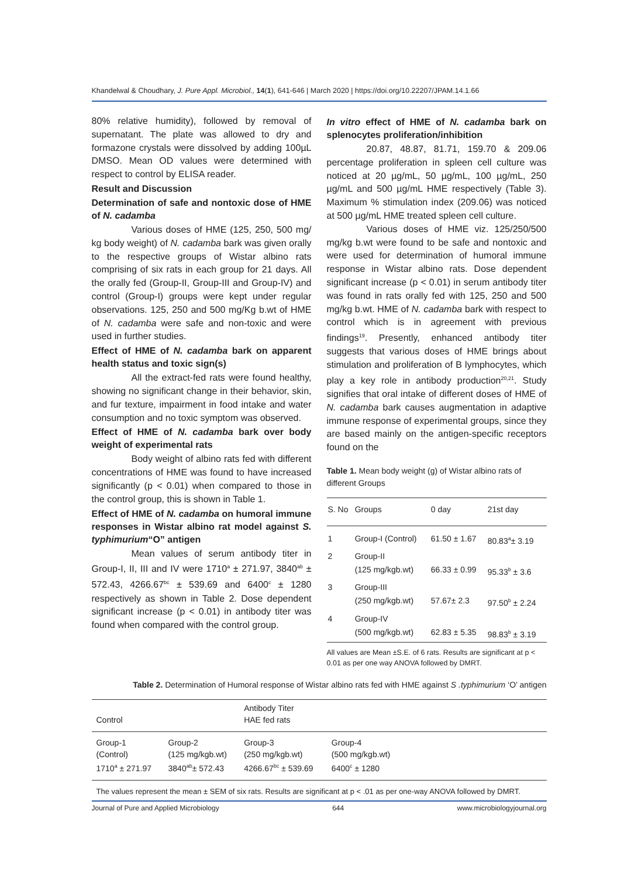Khandelwal & Choudhary, J. Pure Appl. Microbiol., 14(1), 641-646 | March 2020 | https://doi.org/10.22207/JPAM.14.1.66
80% relative humidity), followed by removal of supernatant. The plate was allowed to dry and formazone crystals were dissolved by adding 100µL DMSO. Mean OD values were determined with respect to control by ELISA reader.
Result and Discussion
Determination of safe and nontoxic dose of HME of N. cadamba
Various doses of HME (125, 250, 500 mg/ kg body weight) of N. cadamba bark was given orally to the respective groups of Wistar albino rats comprising of six rats in each group for 21 days. All the orally fed (Group-II, Group-III and Group-IV) and control (Group-I) groups were kept under regular observations. 125, 250 and 500 mg/Kg b.wt of HME of N. cadamba were safe and non-toxic and were used in further studies.
Effect of HME of N. cadamba bark on apparent health status and toxic sign(s)
All the extract-fed rats were found healthy, showing no significant change in their behavior, skin, and fur texture, impairment in food intake and water consumption and no toxic symptom was observed.
Effect of HME of N. cadamba bark over body weight of experimental rats
Body weight of albino rats fed with different concentrations of HME was found to have increased significantly (p < 0.01) when compared to those in the control group, this is shown in Table 1.
Effect of HME of N. cadamba on humoral immune responses in Wistar albino rat model against S. typhimurium“O” antigen
Mean values of serum antibody titer in Group-I, II, III and IV were 1710<sup>a</sup> ± 271.97, 3840<sup>ab</sup> ± 572.43, 4266.67<sup>bc</sup> ± 539.69 and 6400<sup>c</sup> ± 1280 respectively as shown in Table 2. Dose dependent significant increase (p < 0.01) in antibody titer was found when compared with the control group.
In vitro effect of HME of N. cadamba bark on splenocytes proliferation/inhibition
20.87, 48.87, 81.71, 159.70 & 209.06 percentage proliferation in spleen cell culture was noticed at 20 µg/mL, 50 µg/mL, 100 µg/mL, 250 µg/mL and 500 µg/mL HME respectively (Table 3). Maximum % stimulation index (209.06) was noticed at 500 µg/mL HME treated spleen cell culture.
Various doses of HME viz. 125/250/500 mg/kg b.wt were found to be safe and nontoxic and were used for determination of humoral immune response in Wistar albino rats. Dose dependent significant increase (p < 0.01) in serum antibody titer was found in rats orally fed with 125, 250 and 500 mg/kg b.wt. HME of N. cadamba bark with respect to control which is in agreement with previous findings<sup>19</sup>. Presently, enhanced antibody titer suggests that various doses of HME brings about stimulation and proliferation of B lymphocytes, which play a key role in antibody production<sup>20,21</sup>. Study signifies that oral intake of different doses of HME of N. cadamba bark causes augmentation in adaptive immune response of experimental groups, since they are based mainly on the antigen-specific receptors found on the
Table 1. Mean body weight (g) of Wistar albino rats of different Groups
| S. No | Groups | 0 day | 21st day |
| --- | --- | --- | --- |
| 1 | Group-I (Control) | 61.50 ± 1.67 | 80.83<sup>a</sup>± 3.19 |
| 2 | Group-II (125 mg/kgb.wt) | 66.33 ± 0.99 | 95.33<sup>b</sup> ± 3.6 |
| 3 | Group-III (250 mg/kgb.wt) | 57.67± 2.3 | 97.50<sup>b</sup> ± 2.24 |
| 4 | Group-IV (500 mg/kgb.wt) | 62.83 ± 5.35 | 98.83<sup>b</sup> ± 3.19 |
All values are Mean ±S.E. of 6 rats. Results are significant at p < 0.01 as per one way ANOVA followed by DMRT.
Table 2. Determination of Humoral response of Wistar albino rats fed with HME against S .typhimurium ‘O’ antigen
| Control | | Antibody Titer HAE fed rats | | |
| --- | --- | --- | --- | --- |
| Group-1 (Control) 1710<sup>a</sup> ± 271.97 | Group-2 (125 mg/kgb.wt) 3840<sup>ab</sup>± 572.43 | Group-3 (250 mg/kgb.wt) 4266.67<sup>bc</sup> ± 539.69 | Group-4 (500 mg/kgb.wt) 6400<sup>c</sup> ± 1280 | |
The values represent the mean ± SEM of six rats. Results are significant at p < .01 as per one-way ANOVA followed by DMRT.
Journal of Pure and Applied Microbiology 644 www.microbiologyjournal.org